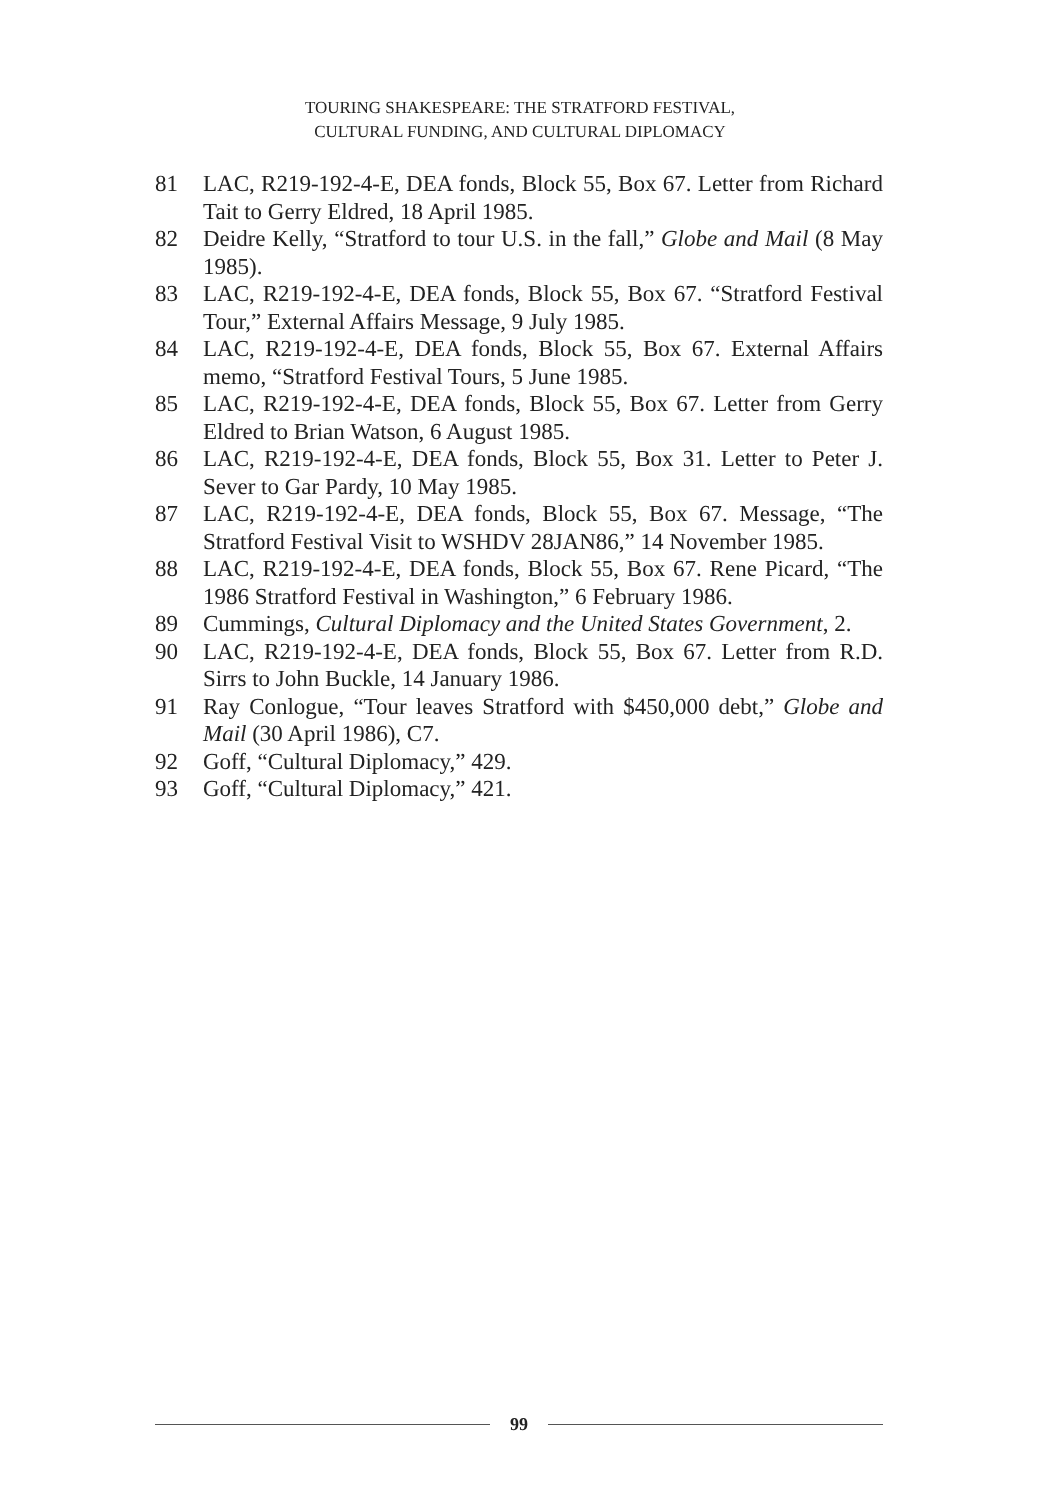TOURING SHAKESPEARE: THE STRATFORD FESTIVAL,
CULTURAL FUNDING, AND CULTURAL DIPLOMACY
81 LAC, R219-192-4-E, DEA fonds, Block 55, Box 67. Letter from Richard Tait to Gerry Eldred, 18 April 1985.
82 Deidre Kelly, “Stratford to tour U.S. in the fall,” Globe and Mail (8 May 1985).
83 LAC, R219-192-4-E, DEA fonds, Block 55, Box 67. “Stratford Festival Tour,” External Affairs Message, 9 July 1985.
84 LAC, R219-192-4-E, DEA fonds, Block 55, Box 67. External Affairs memo, “Stratford Festival Tours, 5 June 1985.
85 LAC, R219-192-4-E, DEA fonds, Block 55, Box 67. Letter from Gerry Eldred to Brian Watson, 6 August 1985.
86 LAC, R219-192-4-E, DEA fonds, Block 55, Box 31. Letter to Peter J. Sever to Gar Pardy, 10 May 1985.
87 LAC, R219-192-4-E, DEA fonds, Block 55, Box 67. Message, “The Stratford Festival Visit to WSHDV 28JAN86,” 14 November 1985.
88 LAC, R219-192-4-E, DEA fonds, Block 55, Box 67. Rene Picard, “The 1986 Stratford Festival in Washington,” 6 February 1986.
89 Cummings, Cultural Diplomacy and the United States Government, 2.
90 LAC, R219-192-4-E, DEA fonds, Block 55, Box 67. Letter from R.D. Sirrs to John Buckle, 14 January 1986.
91 Ray Conlogue, “Tour leaves Stratford with $450,000 debt,” Globe and Mail (30 April 1986), C7.
92 Goff, “Cultural Diplomacy,” 429.
93 Goff, “Cultural Diplomacy,” 421.
99